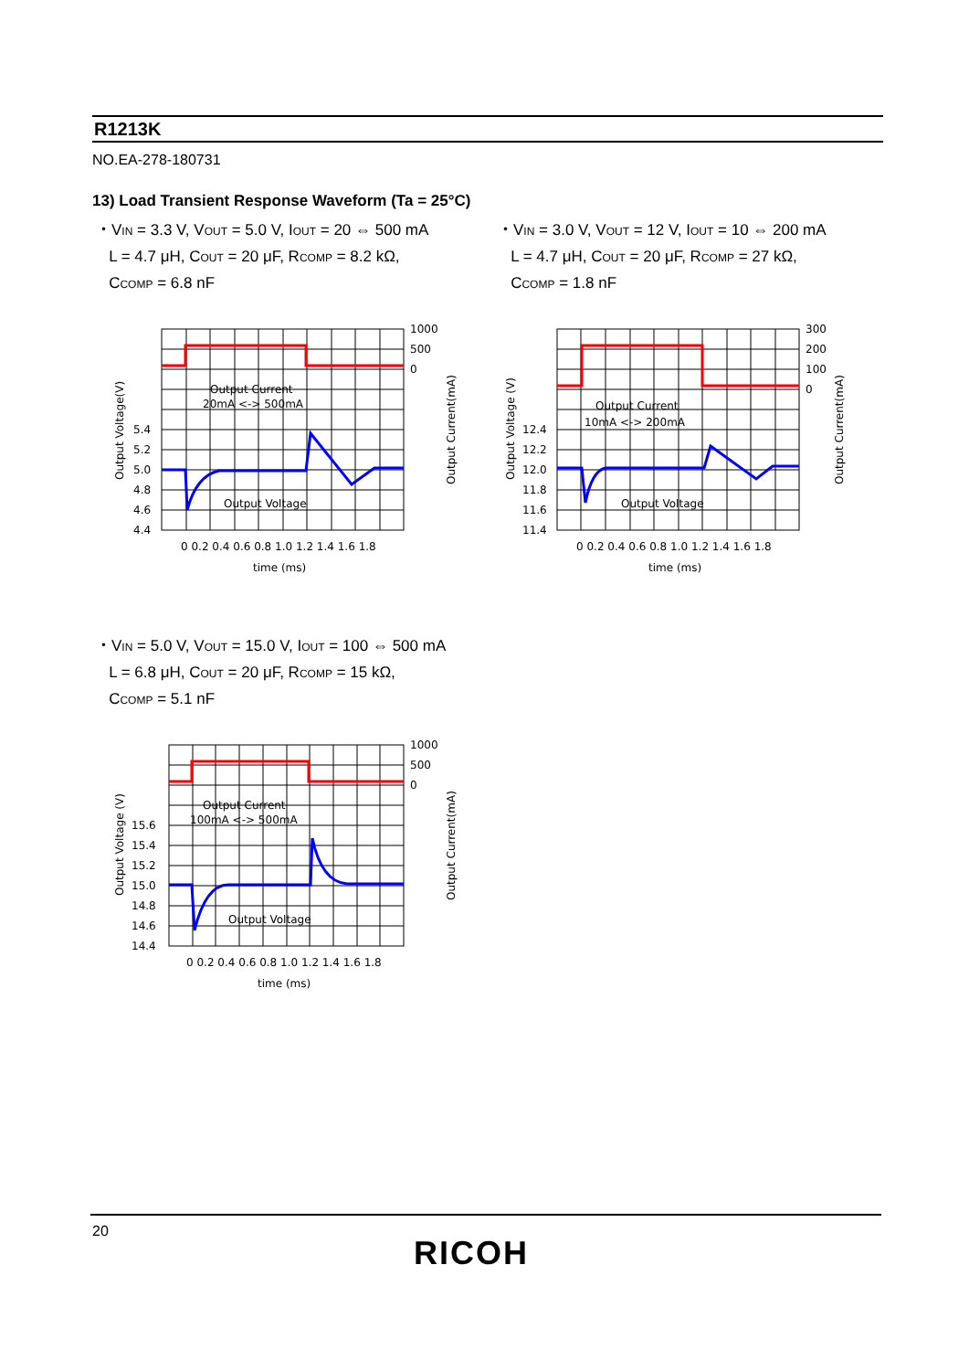R1213K
NO.EA-278-180731
13) Load Transient Response Waveform (Ta = 25°C)
・VIN = 3.3 V, VOUT = 5.0 V, IOUT = 20 ⇔ 500 mA
L = 4.7 μH, COUT = 20 μF, RCOMP = 8.2 kΩ,
CCOMP = 6.8 nF
・VIN = 3.0 V, VOUT = 12 V, IOUT = 10 ⇔ 200 mA
L = 4.7 μH, COUT = 20 μF, RCOMP = 27 kΩ,
CCOMP = 1.8 nF
Output Current
20mA <-> 500mA
Output Voltage
5.4
5.2
5.0
4.8
4.6
4.4
1000
500
0
0 0.2 0.4 0.6 0.8 1.0 1.2 1.4 1.6 1.8
time (ms)
Output Voltage(V)
Output Current(mA)
Output Current
10mA <-> 200mA
Output Voltage
12.4
12.2
12.0
11.8
11.6
11.4
300
200
100
0
0 0.2 0.4 0.6 0.8 1.0 1.2 1.4 1.6 1.8
time (ms)
Output Voltage (V)
Output Current(mA)
・VIN = 5.0 V, VOUT = 15.0 V, IOUT = 100 ⇔ 500 mA
L = 6.8 μH, COUT = 20 μF, RCOMP = 15 kΩ,
CCOMP = 5.1 nF
Output Current
100mA <-> 500mA
Output Voltage
15.6
15.4
15.2
15.0
14.8
14.6
14.4
1000
500
0
0 0.2 0.4 0.6 0.8 1.0 1.2 1.4 1.6 1.8
time (ms)
Output Voltage (V)
Output Current(mA)
20
RICOH